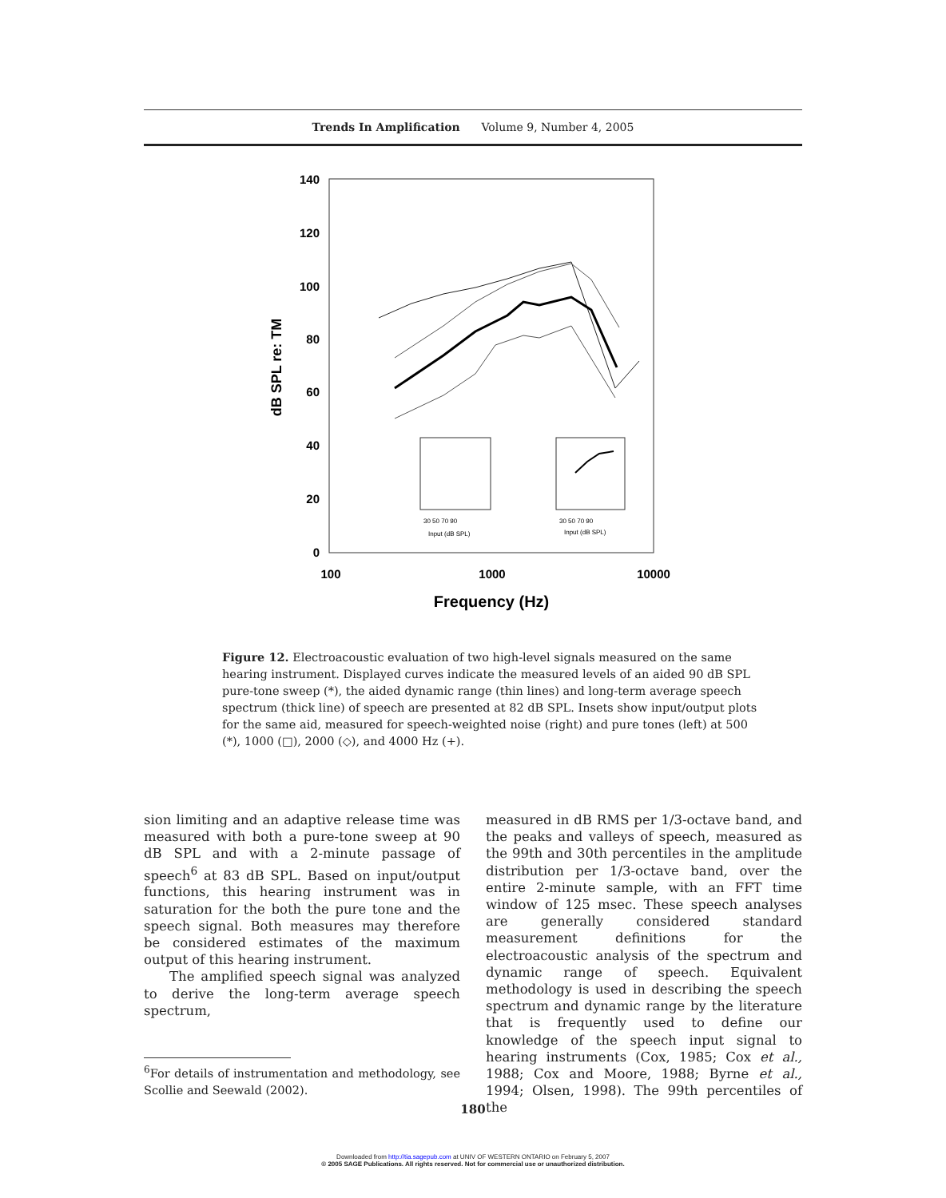Trends In Amplification Volume 9, Number 4, 2005
140
120
100
80
60
40
20
0
dB SPL re: TM
100
1000
10000
Frequency (Hz)
30 50 70 90
Input (dB SPL)
30 50 70 90
Input (dB SPL)
Figure 12. Electroacoustic evaluation of two high-level signals measured on the same hearing instrument. Displayed curves indicate the measured levels of an aided 90 dB SPL pure-tone sweep (*), the aided dynamic range (thin lines) and long-term average speech spectrum (thick line) of speech are presented at 82 dB SPL. Insets show input/output plots for the same aid, measured for speech-weighted noise (right) and pure tones (left) at 500 (*), 1000 (□), 2000 (◇), and 4000 Hz (+).
sion limiting and an adaptive release time was measured with both a pure-tone sweep at 90 dB SPL and with a 2-minute passage of speech<sup>6</sup> at 83 dB SPL. Based on input/output functions, this hearing instrument was in saturation for the both the pure tone and the speech signal. Both measures may therefore be considered estimates of the maximum output of this hearing instrument.
The amplified speech signal was analyzed to derive the long-term average speech spectrum,
<sup>6</sup> For details of instrumentation and methodology, see Scollie and Seewald (2002).
measured in dB RMS per 1/3-octave band, and the peaks and valleys of speech, measured as the 99th and 30th percentiles in the amplitude distribution per 1/3-octave band, over the entire 2-minute sample, with an FFT time window of 125 msec. These speech analyses are generally considered standard measurement definitions for the electroacoustic analysis of the spectrum and dynamic range of speech. Equivalent methodology is used in describing the speech spectrum and dynamic range by the literature that is frequently used to define our knowledge of the speech input signal to hearing instruments (Cox, 1985; Cox et al., 1988; Cox and Moore, 1988; Byrne et al., 1994; Olsen, 1998). The 99th percentiles of the
180
Downloaded from http://tia.sagepub.com at UNIV OF WESTERN ONTARIO on February 5, 2007
© 2005 SAGE Publications. All rights reserved. Not for commercial use or unauthorized distribution.